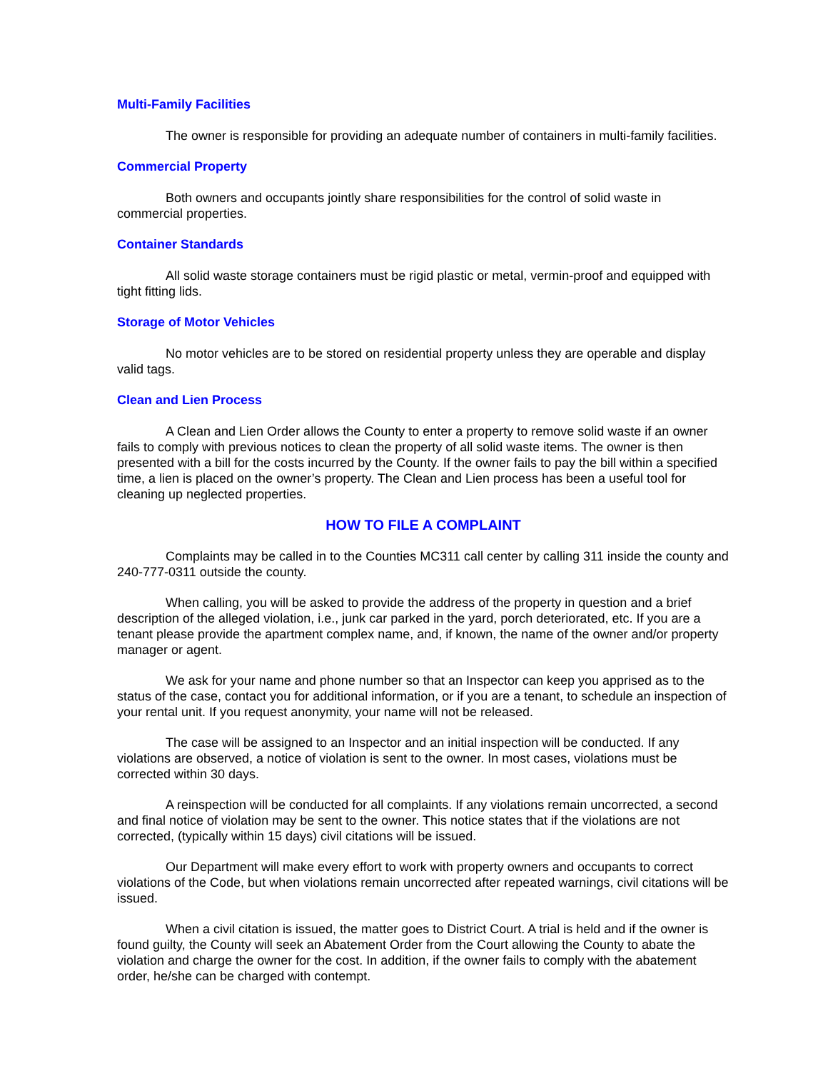Multi-Family Facilities
The owner is responsible for providing an adequate number of containers in multi-family facilities.
Commercial Property
Both owners and occupants jointly share responsibilities for the control of solid waste in commercial properties.
Container Standards
All solid waste storage containers must be rigid plastic or metal, vermin-proof and equipped with tight fitting lids.
Storage of Motor Vehicles
No motor vehicles are to be stored on residential property unless they are operable and display valid tags.
Clean and Lien Process
A Clean and Lien Order allows the County to enter a property to remove solid waste if an owner fails to comply with previous notices to clean the property of all solid waste items. The owner is then presented with a bill for the costs incurred by the County. If the owner fails to pay the bill within a specified time, a lien is placed on the owner’s property. The Clean and Lien process has been a useful tool for cleaning up neglected properties.
HOW TO FILE A COMPLAINT
Complaints may be called in to the Counties MC311 call center by calling 311 inside the county and 240-777-0311 outside the county.
When calling, you will be asked to provide the address of the property in question and a brief description of the alleged violation, i.e., junk car parked in the yard, porch deteriorated, etc. If you are a tenant please provide the apartment complex name, and, if known, the name of the owner and/or property manager or agent.
We ask for your name and phone number so that an Inspector can keep you apprised as to the status of the case, contact you for additional information, or if you are a tenant, to schedule an inspection of your rental unit. If you request anonymity, your name will not be released.
The case will be assigned to an Inspector and an initial inspection will be conducted. If any violations are observed, a notice of violation is sent to the owner. In most cases, violations must be corrected within 30 days.
A reinspection will be conducted for all complaints. If any violations remain uncorrected, a second and final notice of violation may be sent to the owner. This notice states that if the violations are not corrected, (typically within 15 days) civil citations will be issued.
Our Department will make every effort to work with property owners and occupants to correct violations of the Code, but when violations remain uncorrected after repeated warnings, civil citations will be issued.
When a civil citation is issued, the matter goes to District Court. A trial is held and if the owner is found guilty, the County will seek an Abatement Order from the Court allowing the County to abate the violation and charge the owner for the cost. In addition, if the owner fails to comply with the abatement order, he/she can be charged with contempt.